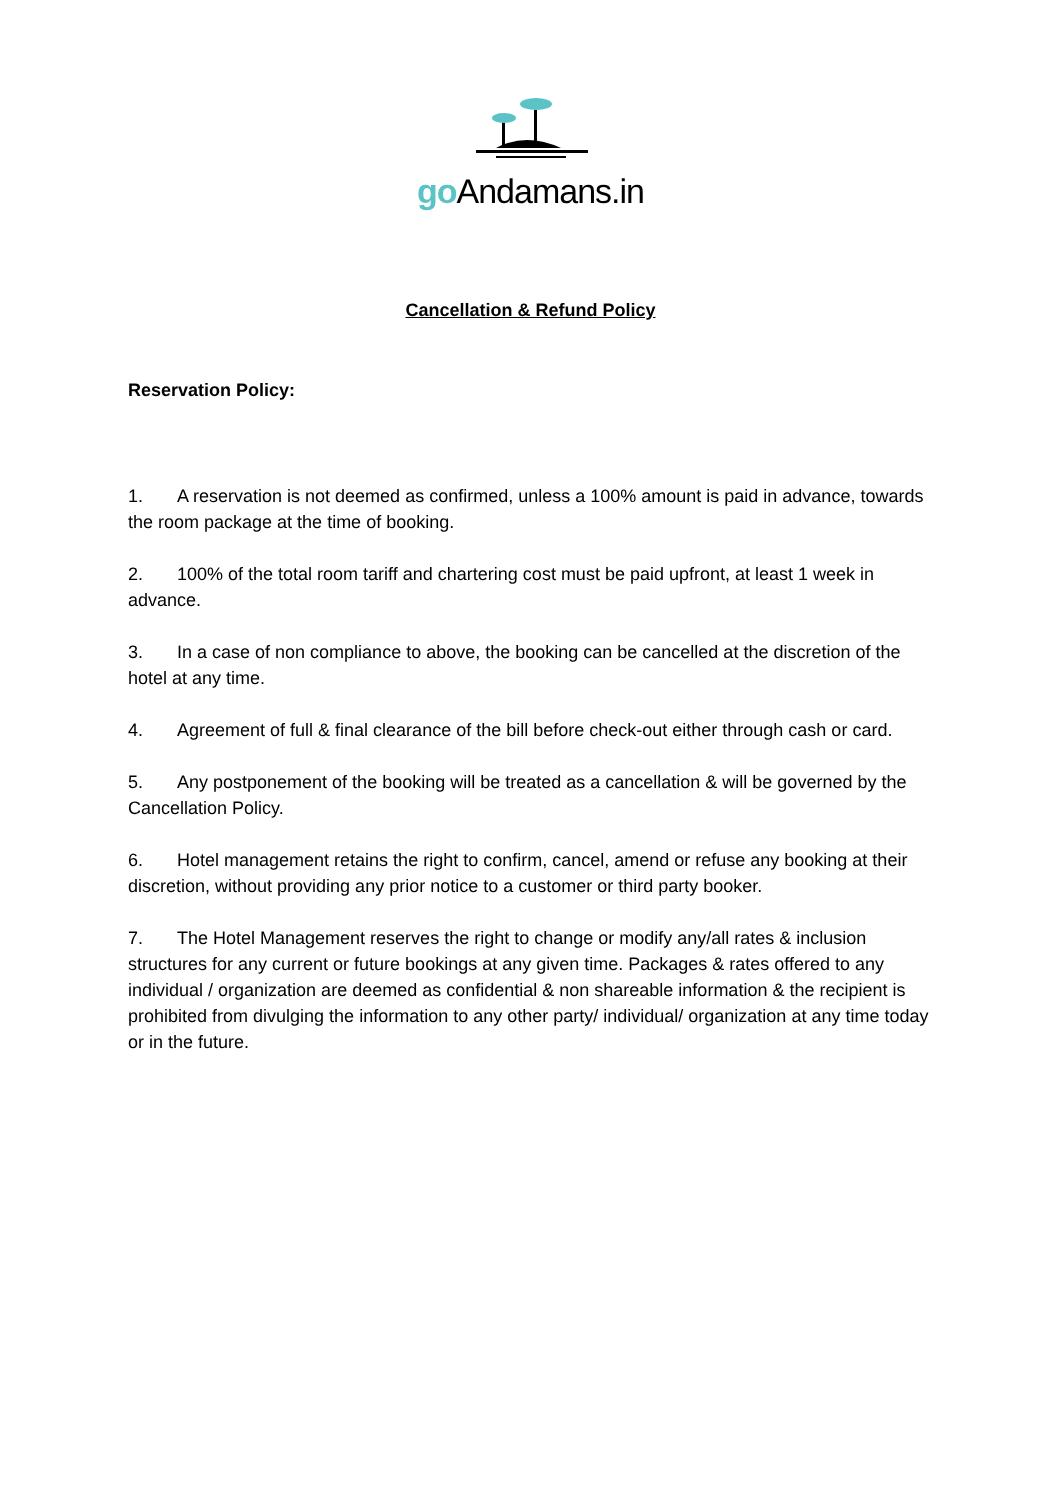go Andamans.in
Cancellation & Refund Policy
Reservation Policy:
1. A reservation is not deemed as confirmed, unless a 100% amount is paid in advance, towards the room package at the time of booking.
2. 100% of the total room tariff and chartering cost must be paid upfront, at least 1 week in advance.
3. In a case of non compliance to above, the booking can be cancelled at the discretion of the hotel at any time.
4. Agreement of full & final clearance of the bill before check-out either through cash or card.
5. Any postponement of the booking will be treated as a cancellation & will be governed by the Cancellation Policy.
6. Hotel management retains the right to confirm, cancel, amend or refuse any booking at their discretion, without providing any prior notice to a customer or third party booker.
7. The Hotel Management reserves the right to change or modify any/all rates & inclusion structures for any current or future bookings at any given time. Packages & rates offered to any individual / organization are deemed as confidential & non shareable information & the recipient is prohibited from divulging the information to any other party/ individual/ organization at any time today or in the future.